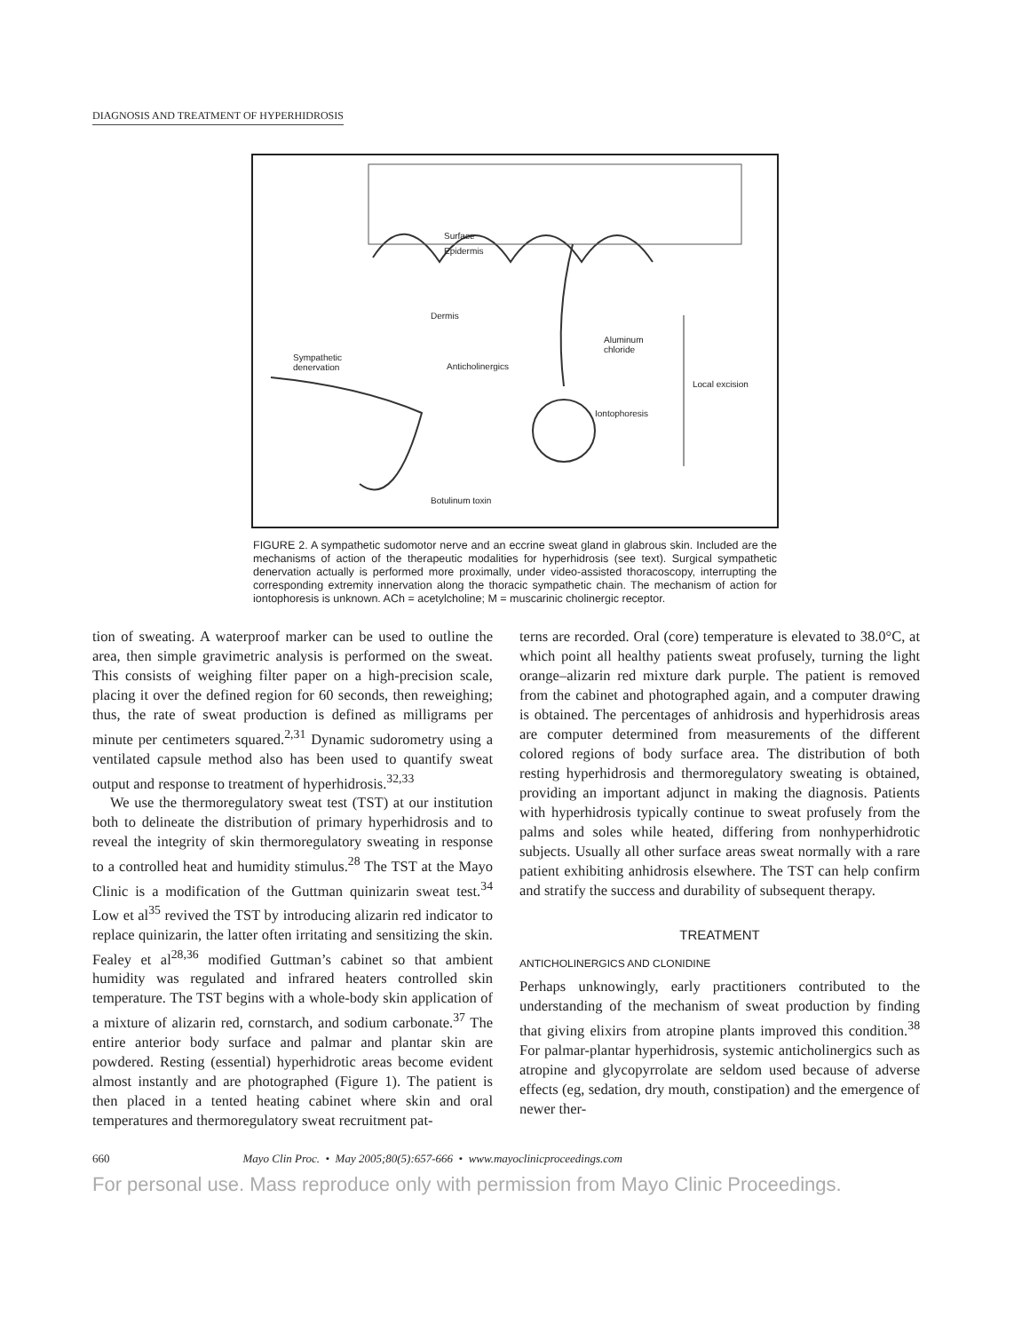DIAGNOSIS AND TREATMENT OF HYPERHIDROSIS
Surface
Epidermis
Dermis
Sympathetic
denervation Anticholinergics
Aluminum
chloride
Local excision
Iontophoresis
Botulinum toxin
FIGURE 2. A sympathetic sudomotor nerve and an eccrine sweat gland in glabrous skin. Included are the mechanisms of action of the therapeutic modalities for hyperhidrosis (see text). Surgical sympathetic denervation actually is performed more proximally, under video-assisted thoracoscopy, interrupting the corresponding extremity innervation along the thoracic sympathetic chain. The mechanism of action for iontophoresis is unknown. ACh = acetylcholine; M = muscarinic cholinergic receptor.
tion of sweating. A waterproof marker can be used to outline the area, then simple gravimetric analysis is performed on the sweat. This consists of weighing filter paper on a high-precision scale, placing it over the defined region for 60 seconds, then reweighing; thus, the rate of sweat production is defined as milligrams per minute per centimeters squared.<sup>2,31</sup> Dynamic sudorometry using a ventilated capsule method also has been used to quantify sweat output and response to treatment of hyperhidrosis.<sup>32,33</sup>
We use the thermoregulatory sweat test (TST) at our institution both to delineate the distribution of primary hyperhidrosis and to reveal the integrity of skin thermoregulatory sweating in response to a controlled heat and humidity stimulus.<sup>28</sup> The TST at the Mayo Clinic is a modification of the Guttman quinizarin sweat test.<sup>34</sup> Low et al<sup>35</sup> revived the TST by introducing alizarin red indicator to replace quinizarin, the latter often irritating and sensitizing the skin. Fealey et al<sup>28,36</sup> modified Guttman’s cabinet so that ambient humidity was regulated and infrared heaters controlled skin temperature. The TST begins with a whole-body skin application of a mixture of alizarin red, cornstarch, and sodium carbonate.<sup>37</sup> The entire anterior body surface and palmar and plantar skin are powdered. Resting (essential) hyperhidrotic areas become evident almost instantly and are photographed (Figure 1). The patient is then placed in a tented heating cabinet where skin and oral temperatures and thermoregulatory sweat recruitment pat-
terns are recorded. Oral (core) temperature is elevated to 38.0°C, at which point all healthy patients sweat profusely, turning the light orange–alizarin red mixture dark purple. The patient is removed from the cabinet and photographed again, and a computer drawing is obtained. The percentages of anhidrosis and hyperhidrosis areas are computer determined from measurements of the different colored regions of body surface area. The distribution of both resting hyperhidrosis and thermoregulatory sweating is obtained, providing an important adjunct in making the diagnosis. Patients with hyperhidrosis typically continue to sweat profusely from the palms and soles while heated, differing from nonhyperhidrotic subjects. Usually all other surface areas sweat normally with a rare patient exhibiting anhidrosis elsewhere. The TST can help confirm and stratify the success and durability of subsequent therapy.
TREATMENT
ANTICHOLINERGICS AND CLONIDINE
Perhaps unknowingly, early practitioners contributed to the understanding of the mechanism of sweat production by finding that giving elixirs from atropine plants improved this condition.<sup>38</sup> For palmar-plantar hyperhidrosis, systemic anticholinergics such as atropine and glycopyrrolate are seldom used because of adverse effects (eg, sedation, dry mouth, constipation) and the emergence of newer ther-
660 Mayo Clin Proc. • May 2005;80(5):657-666 • www.mayoclinicproceedings.com
For personal use. Mass reproduce only with permission from Mayo Clinic Proceedings.